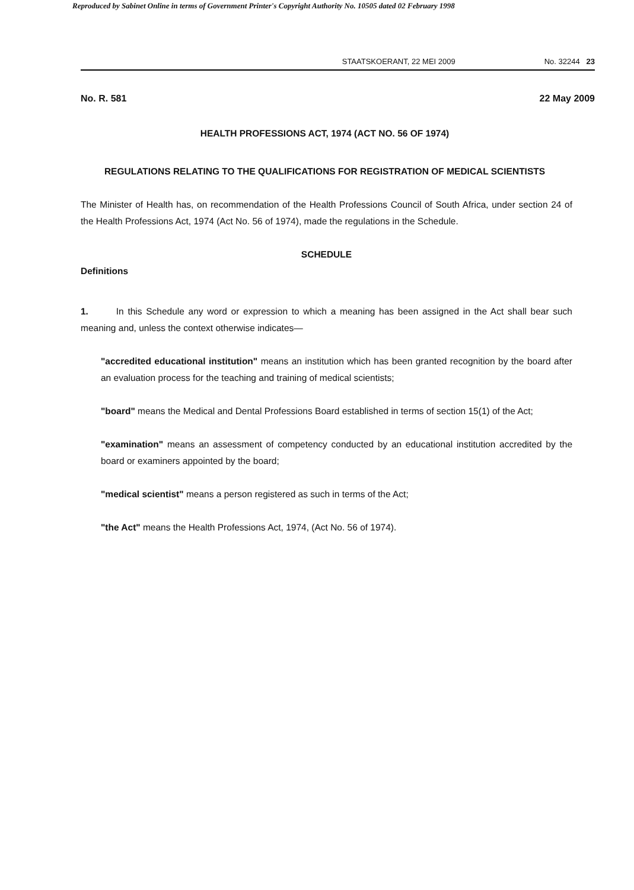Reproduced by Sabinet Online in terms of Government Printer's Copyright Authority No. 10505 dated 02 February 1998
STAATSKOERANT, 22 MEI 2009 No. 32244 23
No. R. 581 22 May 2009
HEALTH PROFESSIONS ACT, 1974 (ACT NO. 56 OF 1974)
REGULATIONS RELATING TO THE QUALIFICATIONS FOR REGISTRATION OF MEDICAL SCIENTISTS
The Minister of Health has, on recommendation of the Health Professions Council of South Africa, under section 24 of the Health Professions Act, 1974 (Act No. 56 of 1974), made the regulations in the Schedule.
SCHEDULE
Definitions
1. In this Schedule any word or expression to which a meaning has been assigned in the Act shall bear such meaning and, unless the context otherwise indicates—
"accredited educational institution" means an institution which has been granted recognition by the board after an evaluation process for the teaching and training of medical scientists;
"board" means the Medical and Dental Professions Board established in terms of section 15(1) of the Act;
"examination" means an assessment of competency conducted by an educational institution accredited by the board or examiners appointed by the board;
"medical scientist" means a person registered as such in terms of the Act;
"the Act" means the Health Professions Act, 1974, (Act No. 56 of 1974).